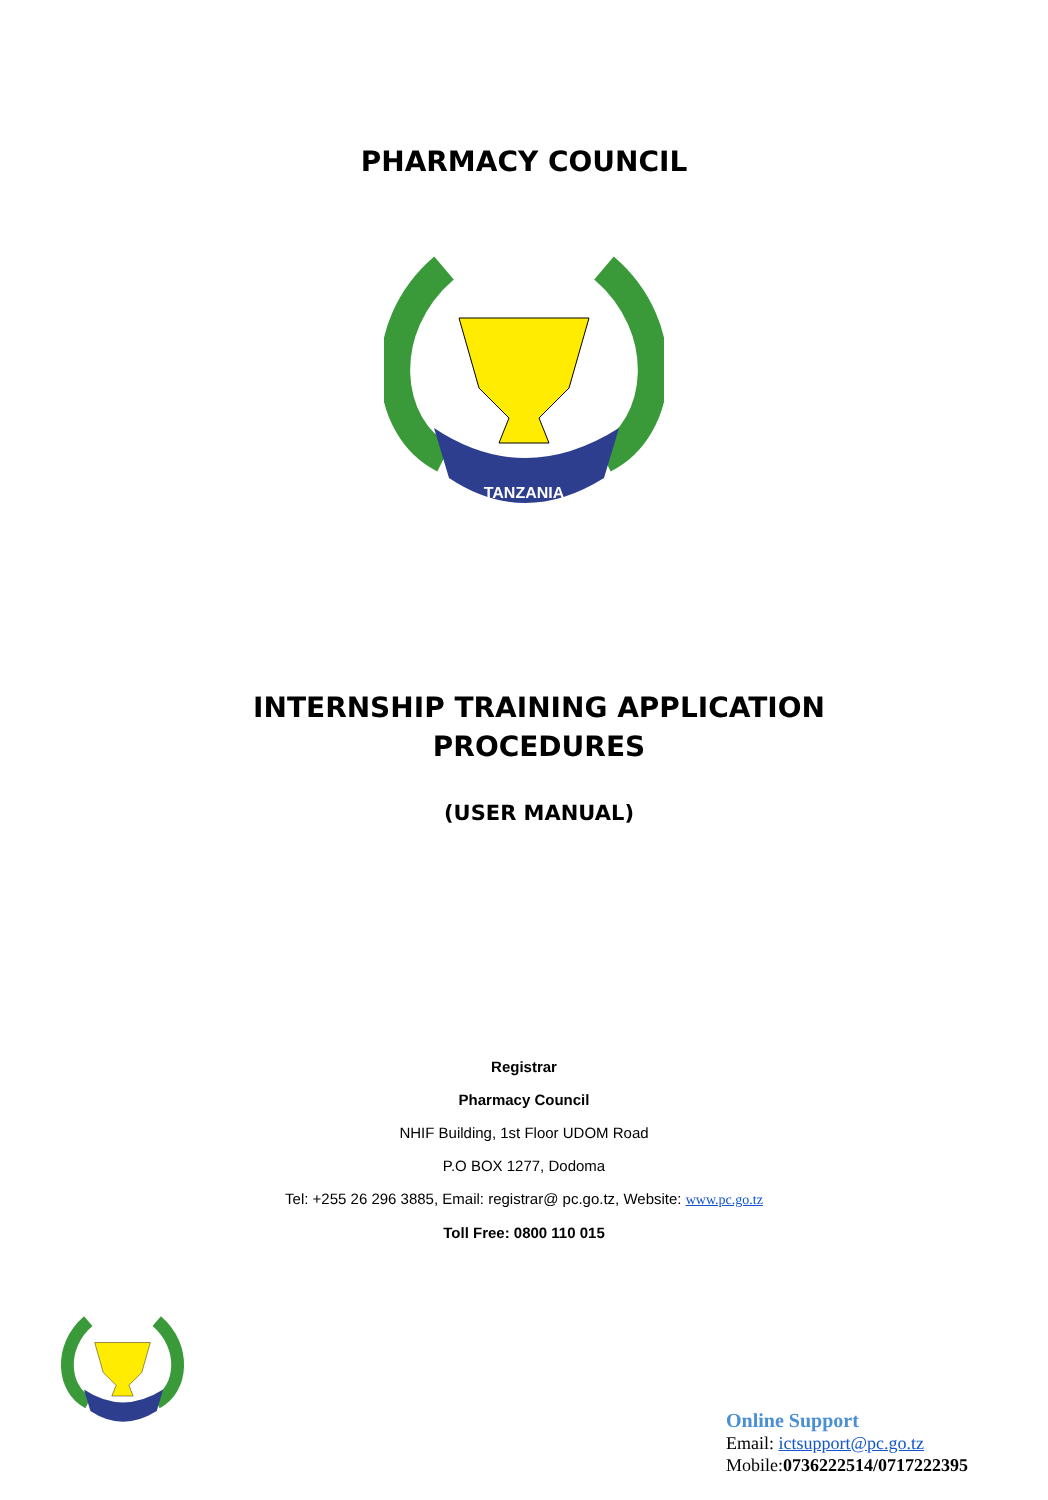PHARMACY COUNCIL
TANZANIA
INTERNSHIP TRAINING APPLICATION
PROCEDURES
(USER MANUAL)
Registrar
Pharmacy Council
NHIF Building, 1st Floor UDOM Road
P.O BOX 1277, Dodoma
Tel: +255 26 296 3885, Email: registrar@ pc.go.tz, Website: www.pc.go.tz
Toll Free: 0800 110 015
Online Support
Email: ictsupport@pc.go.tz
Mobile:0736222514/0717222395